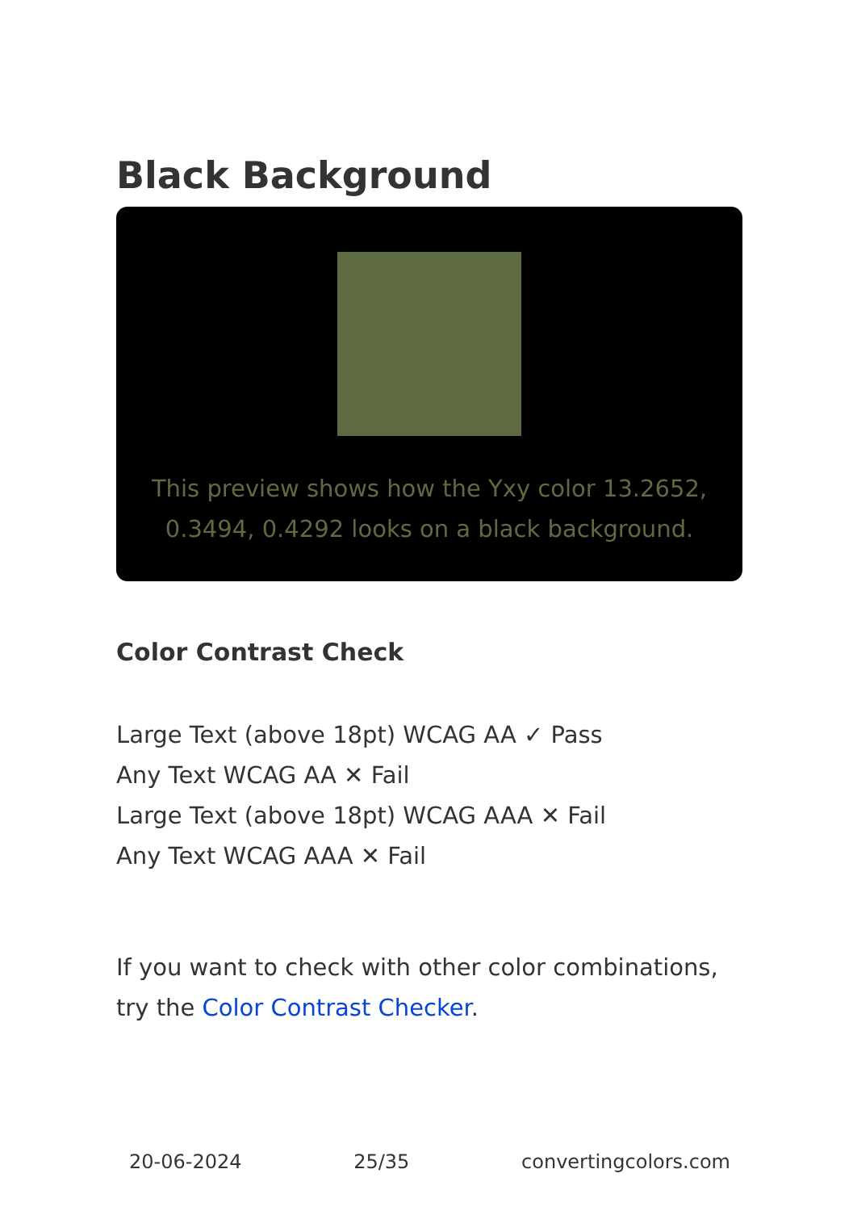Black Background
This preview shows how the Yxy color 13.2652, 0.3494, 0.4292 looks on a black background.
Color Contrast Check
Large Text (above 18pt) WCAG AA ✓ Pass
Any Text WCAG AA ✕ Fail
Large Text (above 18pt) WCAG AAA ✕ Fail
Any Text WCAG AAA ✕ Fail
If you want to check with other color combinations, try the Color Contrast Checker.
20-06-2024 25/35 convertingcolors.com